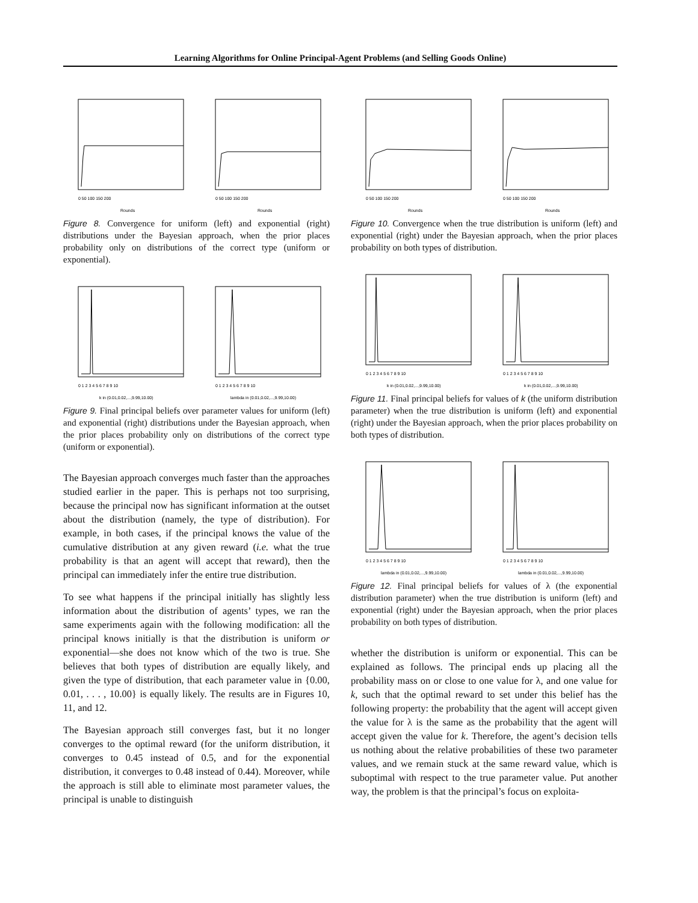Learning Algorithms for Online Principal-Agent Problems (and Selling Goods Online)
Rounds
0 50 100 150 200
Rounds
0 50 100 150 200
Figure 8. Convergence for uniform (left) and exponential (right) distributions under the Bayesian approach, when the prior places probability only on distributions of the correct type (uniform or exponential).
k in (0.01,0.02,...,9.99,10.00)
0 1 2 3 4 5 6 7 8 9 10
lambda in (0.01,0.02,...,9.99,10.00)
0 1 2 3 4 5 6 7 8 9 10
Figure 9. Final principal beliefs over parameter values for uniform (left) and exponential (right) distributions under the Bayesian approach, when the prior places probability only on distributions of the correct type (uniform or exponential).
The Bayesian approach converges much faster than the approaches studied earlier in the paper. This is perhaps not too surprising, because the principal now has significant information at the outset about the distribution (namely, the type of distribution). For example, in both cases, if the principal knows the value of the cumulative distribution at any given reward (i.e. what the true probability is that an agent will accept that reward), then the principal can immediately infer the entire true distribution.
To see what happens if the principal initially has slightly less information about the distribution of agents’ types, we ran the same experiments again with the following modification: all the principal knows initially is that the distribution is uniform or exponential—she does not know which of the two is true. She believes that both types of distribution are equally likely, and given the type of distribution, that each parameter value in {0.00, 0.01, . . . , 10.00} is equally likely. The results are in Figures 10, 11, and 12.
The Bayesian approach still converges fast, but it no longer converges to the optimal reward (for the uniform distribution, it converges to 0.45 instead of 0.5, and for the exponential distribution, it converges to 0.48 instead of 0.44). Moreover, while the approach is still able to eliminate most parameter values, the principal is unable to distinguish
Rounds
0 50 100 150 200
Rounds
0 50 100 150 200
Figure 10. Convergence when the true distribution is uniform (left) and exponential (right) under the Bayesian approach, when the prior places probability on both types of distribution.
k in (0.01,0.02,...,9.99,10.00)
0 1 2 3 4 5 6 7 8 9 10
k in (0.01,0.02,...,9.99,10.00)
0 1 2 3 4 5 6 7 8 9 10
Figure 11. Final principal beliefs for values of k (the uniform distribution parameter) when the true distribution is uniform (left) and exponential (right) under the Bayesian approach, when the prior places probability on both types of distribution.
lambda in (0.01,0.02,...,9.99,10.00)
0 1 2 3 4 5 6 7 8 9 10
lambda in (0.01,0.02,...,9.99,10.00)
0 1 2 3 4 5 6 7 8 9 10
Figure 12. Final principal beliefs for values of λ (the exponential distribution parameter) when the true distribution is uniform (left) and exponential (right) under the Bayesian approach, when the prior places probability on both types of distribution.
whether the distribution is uniform or exponential. This can be explained as follows. The principal ends up placing all the probability mass on or close to one value for λ, and one value for k, such that the optimal reward to set under this belief has the following property: the probability that the agent will accept given the value for λ is the same as the probability that the agent will accept given the value for k. Therefore, the agent’s decision tells us nothing about the relative probabilities of these two parameter values, and we remain stuck at the same reward value, which is suboptimal with respect to the true parameter value. Put another way, the problem is that the principal’s focus on exploita-